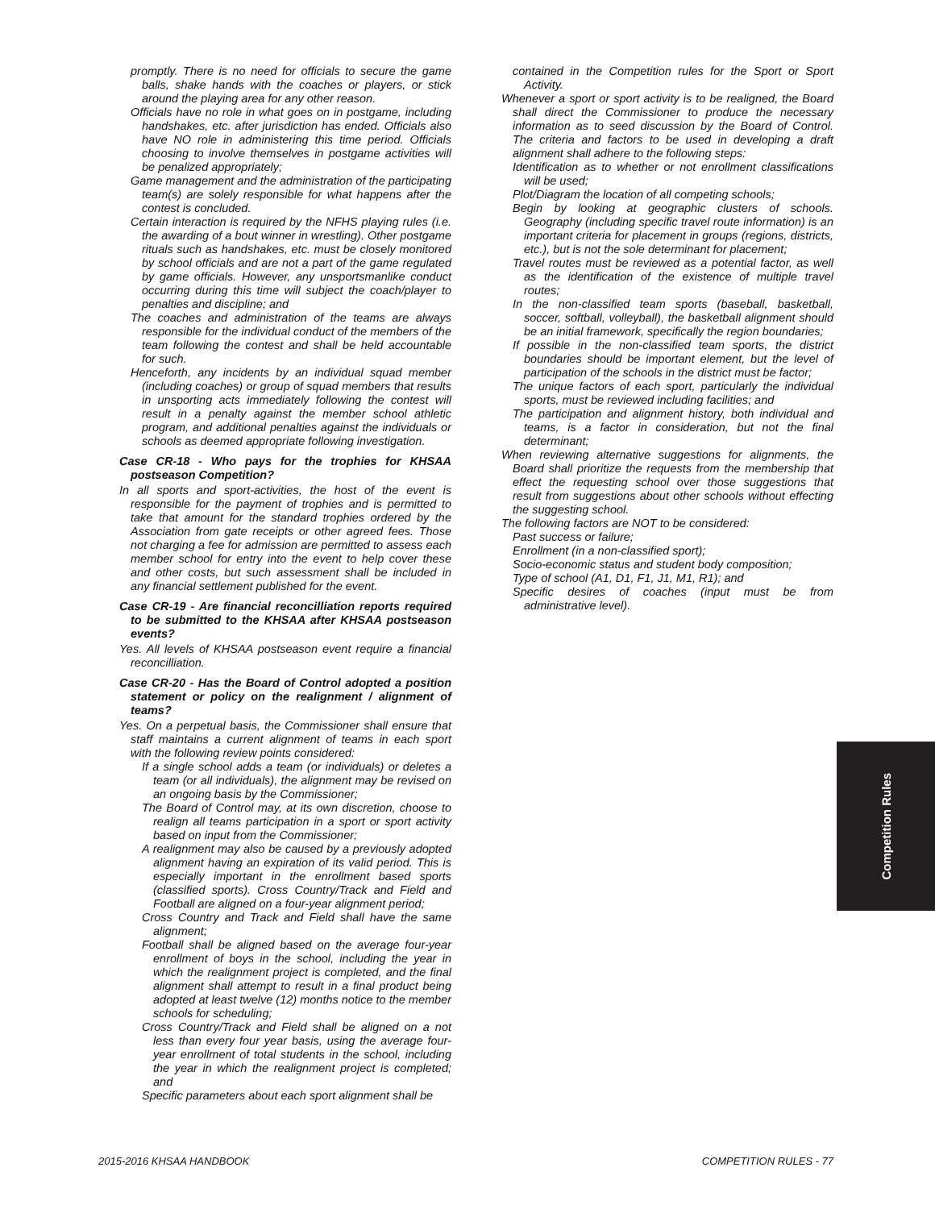promptly. There is no need for officials to secure the game balls, shake hands with the coaches or players, or stick around the playing area for any other reason.
Officials have no role in what goes on in postgame, including handshakes, etc. after jurisdiction has ended. Officials also have NO role in administering this time period. Officials choosing to involve themselves in postgame activities will be penalized appropriately;
Game management and the administration of the participating team(s) are solely responsible for what happens after the contest is concluded.
Certain interaction is required by the NFHS playing rules (i.e. the awarding of a bout winner in wrestling). Other postgame rituals such as handshakes, etc. must be closely monitored by school officials and are not a part of the game regulated by game officials. However, any unsportsmanlike conduct occurring during this time will subject the coach/player to penalties and discipline; and
The coaches and administration of the teams are always responsible for the individual conduct of the members of the team following the contest and shall be held accountable for such.
Henceforth, any incidents by an individual squad member (including coaches) or group of squad members that results in unsporting acts immediately following the contest will result in a penalty against the member school athletic program, and additional penalties against the individuals or schools as deemed appropriate following investigation.
Case CR-18 - Who pays for the trophies for KHSAA postseason Competition?
In all sports and sport-activities, the host of the event is responsible for the payment of trophies and is permitted to take that amount for the standard trophies ordered by the Association from gate receipts or other agreed fees. Those not charging a fee for admission are permitted to assess each member school for entry into the event to help cover these and other costs, but such assessment shall be included in any financial settlement published for the event.
Case CR-19 - Are financial reconcilliation reports required to be submitted to the KHSAA after KHSAA postseason events?
Yes. All levels of KHSAA postseason event require a financial reconcilliation.
Case CR-20 - Has the Board of Control adopted a position statement or policy on the realignment / alignment of teams?
Yes. On a perpetual basis, the Commissioner shall ensure that staff maintains a current alignment of teams in each sport with the following review points considered:
If a single school adds a team (or individuals) or deletes a team (or all individuals), the alignment may be revised on an ongoing basis by the Commissioner;
The Board of Control may, at its own discretion, choose to realign all teams participation in a sport or sport activity based on input from the Commissioner;
A realignment may also be caused by a previously adopted alignment having an expiration of its valid period. This is especially important in the enrollment based sports (classified sports). Cross Country/Track and Field and Football are aligned on a four-year alignment period;
Cross Country and Track and Field shall have the same alignment;
Football shall be aligned based on the average four-year enrollment of boys in the school, including the year in which the realignment project is completed, and the final alignment shall attempt to result in a final product being adopted at least twelve (12) months notice to the member schools for scheduling;
Cross Country/Track and Field shall be aligned on a not less than every four year basis, using the average four-year enrollment of total students in the school, including the year in which the realignment project is completed; and
Specific parameters about each sport alignment shall be
contained in the Competition rules for the Sport or Sport Activity.
Whenever a sport or sport activity is to be realigned, the Board shall direct the Commissioner to produce the necessary information as to seed discussion by the Board of Control. The criteria and factors to be used in developing a draft alignment shall adhere to the following steps:
Identification as to whether or not enrollment classifications will be used;
Plot/Diagram the location of all competing schools;
Begin by looking at geographic clusters of schools. Geography (including specific travel route information) is an important criteria for placement in groups (regions, districts, etc.), but is not the sole determinant for placement;
Travel routes must be reviewed as a potential factor, as well as the identification of the existence of multiple travel routes;
In the non-classified team sports (baseball, basketball, soccer, softball, volleyball), the basketball alignment should be an initial framework, specifically the region boundaries;
If possible in the non-classified team sports, the district boundaries should be important element, but the level of participation of the schools in the district must be factor;
The unique factors of each sport, particularly the individual sports, must be reviewed including facilities; and
The participation and alignment history, both individual and teams, is a factor in consideration, but not the final determinant;
When reviewing alternative suggestions for alignments, the Board shall prioritize the requests from the membership that effect the requesting school over those suggestions that result from suggestions about other schools without effecting the suggesting school.
The following factors are NOT to be considered:
Past success or failure;
Enrollment (in a non-classified sport);
Socio-economic status and student body composition;
Type of school (A1, D1, F1, J1, M1, R1); and
Specific desires of coaches (input must be from administrative level).
Competition Rules
2015-2016 KHSAA HANDBOOK COMPETITION RULES - 77